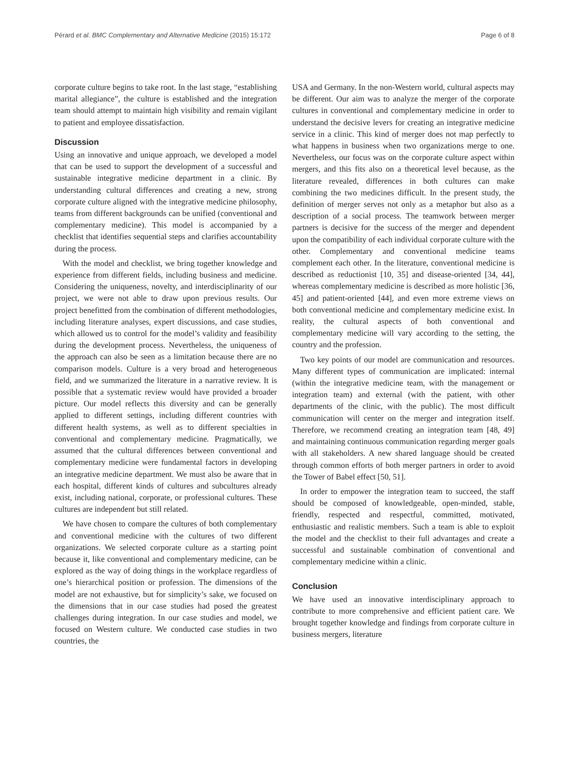Pérard et al. BMC Complementary and Alternative Medicine (2015) 15:172 Page 6 of 8
corporate culture begins to take root. In the last stage, “establishing marital allegiance”, the culture is established and the integration team should attempt to maintain high visibility and remain vigilant to patient and employee dissatisfaction.
Discussion
Using an innovative and unique approach, we developed a model that can be used to support the development of a successful and sustainable integrative medicine department in a clinic. By understanding cultural differences and creating a new, strong corporate culture aligned with the integrative medicine philosophy, teams from different backgrounds can be unified (conventional and complementary medicine). This model is accompanied by a checklist that identifies sequential steps and clarifies accountability during the process.
With the model and checklist, we bring together knowledge and experience from different fields, including business and medicine. Considering the uniqueness, novelty, and interdisciplinarity of our project, we were not able to draw upon previous results. Our project benefitted from the combination of different methodologies, including literature analyses, expert discussions, and case studies, which allowed us to control for the model’s validity and feasibility during the development process. Nevertheless, the uniqueness of the approach can also be seen as a limitation because there are no comparison models. Culture is a very broad and heterogeneous field, and we summarized the literature in a narrative review. It is possible that a systematic review would have provided a broader picture. Our model reflects this diversity and can be generally applied to different settings, including different countries with different health systems, as well as to different specialties in conventional and complementary medicine. Pragmatically, we assumed that the cultural differences between conventional and complementary medicine were fundamental factors in developing an integrative medicine department. We must also be aware that in each hospital, different kinds of cultures and subcultures already exist, including national, corporate, or professional cultures. These cultures are independent but still related.
We have chosen to compare the cultures of both complementary and conventional medicine with the cultures of two different organizations. We selected corporate culture as a starting point because it, like conventional and complementary medicine, can be explored as the way of doing things in the workplace regardless of one’s hierarchical position or profession. The dimensions of the model are not exhaustive, but for simplicity’s sake, we focused on the dimensions that in our case studies had posed the greatest challenges during integration. In our case studies and model, we focused on Western culture. We conducted case studies in two countries, the
USA and Germany. In the non-Western world, cultural aspects may be different. Our aim was to analyze the merger of the corporate cultures in conventional and complementary medicine in order to understand the decisive levers for creating an integrative medicine service in a clinic. This kind of merger does not map perfectly to what happens in business when two organizations merge to one. Nevertheless, our focus was on the corporate culture aspect within mergers, and this fits also on a theoretical level because, as the literature revealed, differences in both cultures can make combining the two medicines difficult. In the present study, the definition of merger serves not only as a metaphor but also as a description of a social process. The teamwork between merger partners is decisive for the success of the merger and dependent upon the compatibility of each individual corporate culture with the other. Complementary and conventional medicine teams complement each other. In the literature, conventional medicine is described as reductionist [10, 35] and disease-oriented [34, 44], whereas complementary medicine is described as more holistic [36, 45] and patient-oriented [44], and even more extreme views on both conventional medicine and complementary medicine exist. In reality, the cultural aspects of both conventional and complementary medicine will vary according to the setting, the country and the profession.
Two key points of our model are communication and resources. Many different types of communication are implicated: internal (within the integrative medicine team, with the management or integration team) and external (with the patient, with other departments of the clinic, with the public). The most difficult communication will center on the merger and integration itself. Therefore, we recommend creating an integration team [48, 49] and maintaining continuous communication regarding merger goals with all stakeholders. A new shared language should be created through common efforts of both merger partners in order to avoid the Tower of Babel effect [50, 51].
In order to empower the integration team to succeed, the staff should be composed of knowledgeable, open-minded, stable, friendly, respected and respectful, committed, motivated, enthusiastic and realistic members. Such a team is able to exploit the model and the checklist to their full advantages and create a successful and sustainable combination of conventional and complementary medicine within a clinic.
Conclusion
We have used an innovative interdisciplinary approach to contribute to more comprehensive and efficient patient care. We brought together knowledge and findings from corporate culture in business mergers, literature